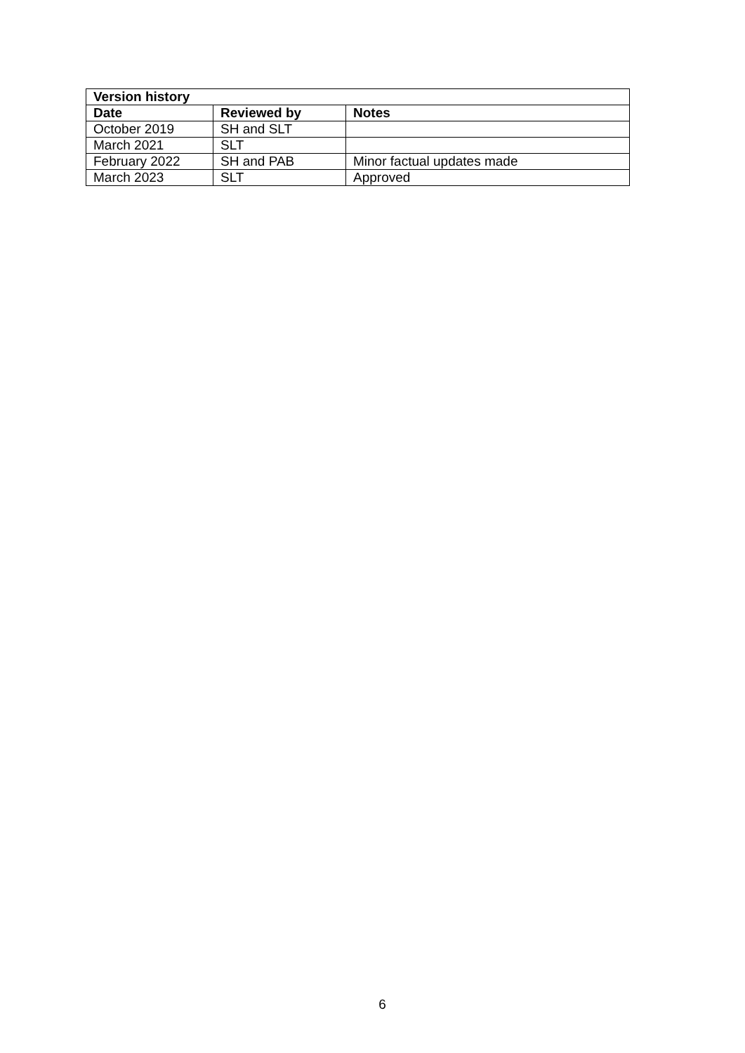| Version history | | |
| --- | --- | --- |
| Date | Reviewed by | Notes |
| October 2019 | SH and SLT | |
| March 2021 | SLT | |
| February 2022 | SH and PAB | Minor factual updates made |
| March 2023 | SLT | Approved |
6